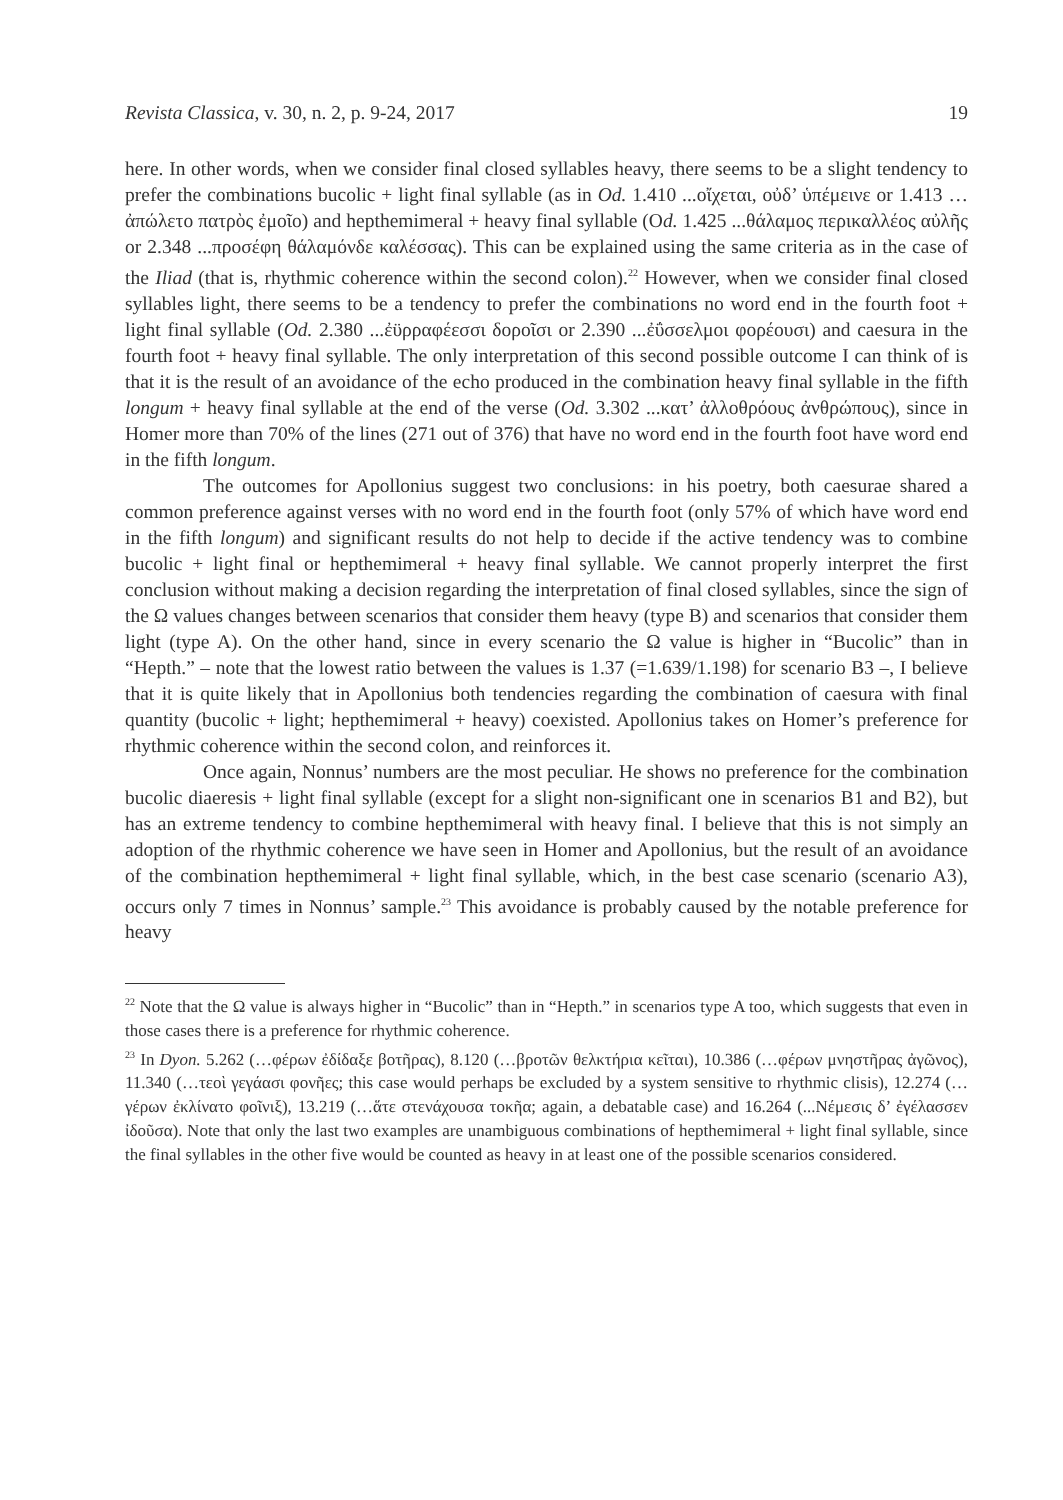Revista Classica, v. 30, n. 2, p. 9-24, 2017 19
here. In other words, when we consider final closed syllables heavy, there seems to be a slight tendency to prefer the combinations bucolic + light final syllable (as in Od. 1.410 ...οἴχεται, οὐδ’ ὑπέμεινε or 1.413 …ἀπώλετο πατρὸς ἐμοῖο) and hepthemimeral + heavy final syllable (Od. 1.425 ...θάλαμος περικαλλέος αὐλῆς or 2.348 ...προσέφη θάλαμόνδε καλέσσας). This can be explained using the same criteria as in the case of the Iliad (that is, rhythmic coherence within the second colon).<sup>22</sup> However, when we consider final closed syllables light, there seems to be a tendency to prefer the combinations no word end in the fourth foot + light final syllable (Od. 2.380 ...ἐϋρραφέεσσι δοροῖσι or 2.390 ...ἐΰσσελμοι φορέουσι) and caesura in the fourth foot + heavy final syllable. The only interpretation of this second possible outcome I can think of is that it is the result of an avoidance of the echo produced in the combination heavy final syllable in the fifth longum + heavy final syllable at the end of the verse (Od. 3.302 ...κατ’ ἀλλοθρόους ἀνθρώπους), since in Homer more than 70% of the lines (271 out of 376) that have no word end in the fourth foot have word end in the fifth longum.
The outcomes for Apollonius suggest two conclusions: in his poetry, both caesurae shared a common preference against verses with no word end in the fourth foot (only 57% of which have word end in the fifth longum) and significant results do not help to decide if the active tendency was to combine bucolic + light final or hepthemimeral + heavy final syllable. We cannot properly interpret the first conclusion without making a decision regarding the interpretation of final closed syllables, since the sign of the Ω values changes between scenarios that consider them heavy (type B) and scenarios that consider them light (type A). On the other hand, since in every scenario the Ω value is higher in “Bucolic” than in “Hepth.” – note that the lowest ratio between the values is 1.37 (=1.639/1.198) for scenario B3 –, I believe that it is quite likely that in Apollonius both tendencies regarding the combination of caesura with final quantity (bucolic + light; hepthemimeral + heavy) coexisted. Apollonius takes on Homer’s preference for rhythmic coherence within the second colon, and reinforces it.
Once again, Nonnus’ numbers are the most peculiar. He shows no preference for the combination bucolic diaeresis + light final syllable (except for a slight non-significant one in scenarios B1 and B2), but has an extreme tendency to combine hepthemimeral with heavy final. I believe that this is not simply an adoption of the rhythmic coherence we have seen in Homer and Apollonius, but the result of an avoidance of the combination hepthemimeral + light final syllable, which, in the best case scenario (scenario A3), occurs only 7 times in Nonnus’ sample.<sup>23</sup> This avoidance is probably caused by the notable preference for heavy
<sup>22</sup> Note that the Ω value is always higher in “Bucolic” than in “Hepth.” in scenarios type A too, which suggests that even in those cases there is a preference for rhythmic coherence.
<sup>23</sup> In Dyon. 5.262 (…φέρων ἐδίδαξε βοτῆρας), 8.120 (…βροτῶν θελκτήρια κεῖται), 10.386 (…φέρων μνηστῆρας ἀγῶνος), 11.340 (…τεοὶ γεγάασι φονῆες; this case would perhaps be excluded by a system sensitive to rhythmic clisis), 12.274 (…γέρων ἐκλίνατο φοῖνιξ), 13.219 (…ἅτε στενάχουσα τοκῆα; again, a debatable case) and 16.264 (...Νέμεσις δ’ ἐγέλασσεν ἰδοῦσα). Note that only the last two examples are unambiguous combinations of hepthemimeral + light final syllable, since the final syllables in the other five would be counted as heavy in at least one of the possible scenarios considered.